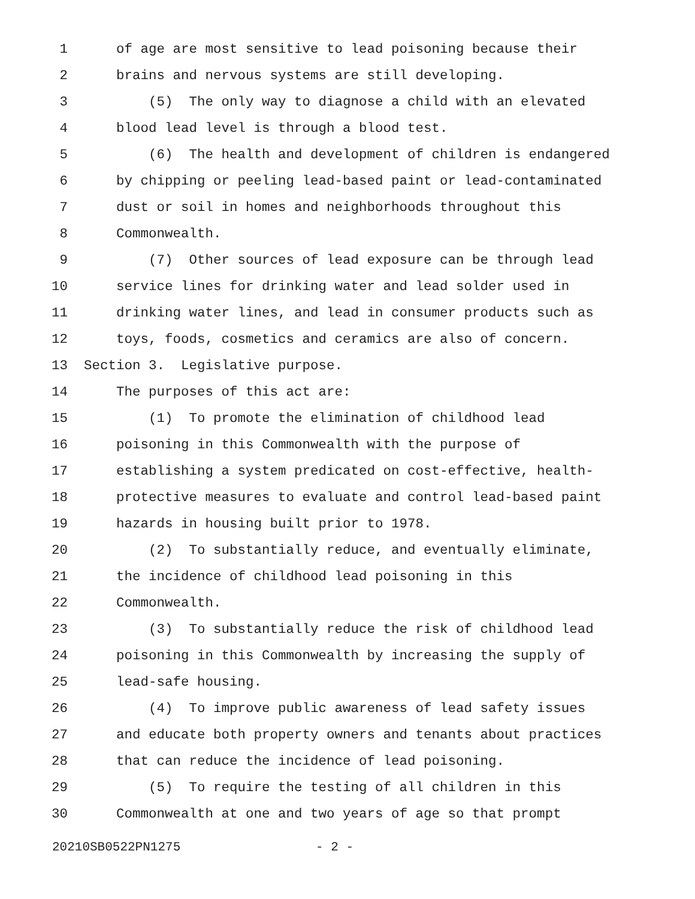1 of age are most sensitive to lead poisoning because their
2 brains and nervous systems are still developing.
3 (5) The only way to diagnose a child with an elevated
4 blood lead level is through a blood test.
5 (6) The health and development of children is endangered
6 by chipping or peeling lead-based paint or lead-contaminated
7 dust or soil in homes and neighborhoods throughout this
8 Commonwealth.
9 (7) Other sources of lead exposure can be through lead
10 service lines for drinking water and lead solder used in
11 drinking water lines, and lead in consumer products such as
12 toys, foods, cosmetics and ceramics are also of concern.
13 Section 3. Legislative purpose.
14 The purposes of this act are:
15 (1) To promote the elimination of childhood lead
16 poisoning in this Commonwealth with the purpose of
17 establishing a system predicated on cost-effective, health-
18 protective measures to evaluate and control lead-based paint
19 hazards in housing built prior to 1978.
20 (2) To substantially reduce, and eventually eliminate,
21 the incidence of childhood lead poisoning in this
22 Commonwealth.
23 (3) To substantially reduce the risk of childhood lead
24 poisoning in this Commonwealth by increasing the supply of
25 lead-safe housing.
26 (4) To improve public awareness of lead safety issues
27 and educate both property owners and tenants about practices
28 that can reduce the incidence of lead poisoning.
29 (5) To require the testing of all children in this
30 Commonwealth at one and two years of age so that prompt
20210SB0522PN1275 - 2 -